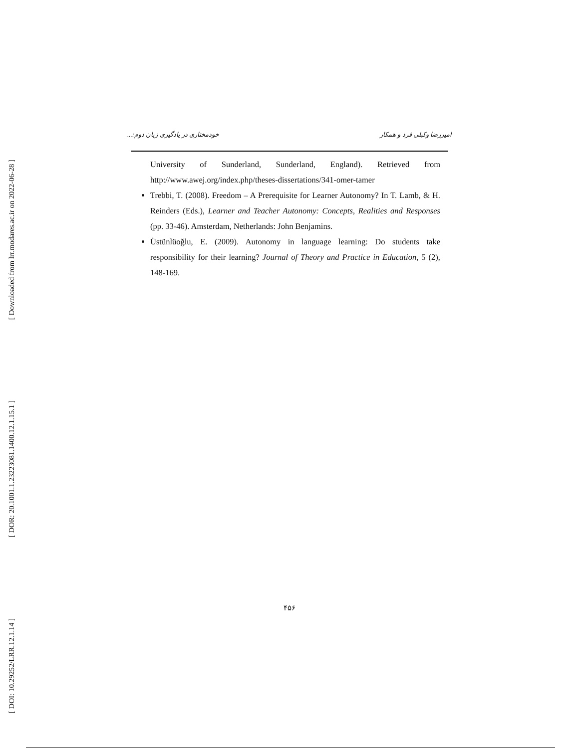[ Downloaded from lrr.modares.ac.ir on 2022-06-28 ]
[ DOR: 20.1001.1.23223081.1400.12.1.15.1 ]
[ DOI: 10.29252/LRR.12.1.14 ]
امیررضا وکیلی فرد و همکار خودمختاری در یادگیری زبان دوم:...
University of Sunderland, Sunderland, England). Retrieved from http://www.awej.org/index.php/theses-dissertations/341-omer-tamer
Trebbi, T. (2008). Freedom – A Prerequisite for Learner Autonomy? In T. Lamb, & H. Reinders (Eds.), Learner and Teacher Autonomy: Concepts, Realities and Responses (pp. 33-46). Amsterdam, Netherlands: John Benjamins.
Üstünlüoğlu, E. (2009). Autonomy in language learning: Do students take responsibility for their learning? Journal of Theory and Practice in Education, 5 (2), 148-169.
۴۵۶